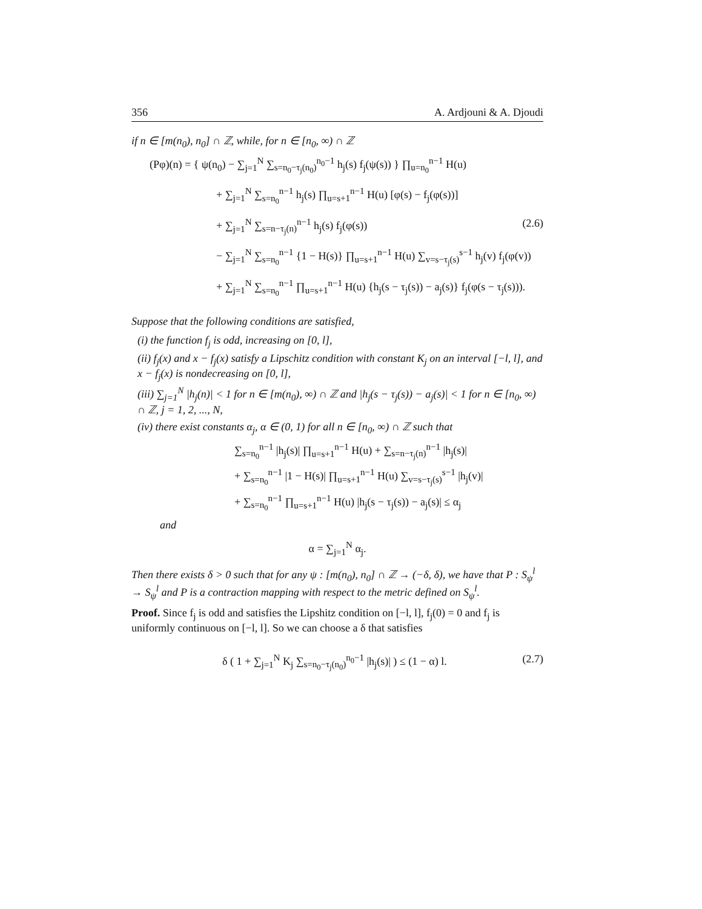356 A. Ardjouni & A. Djoudi
if n ∈ [m(n<sub>0</sub>), n<sub>0</sub>] ∩ ℤ, while, for n ∈ [n<sub>0</sub>, ∞) ∩ ℤ
(Pφ)(n) = { ψ(n<sub>0</sub>) − ∑<sub>j=1</sub><sup>N</sup> ∑<sub>s=n<sub>0</sub>−τ<sub>j</sub>(n<sub>0</sub>)</sub><sup>n<sub>0</sub>−1</sup> h<sub>j</sub>(s) f<sub>j</sub>(ψ(s)) } ∏<sub>u=n<sub>0</sub></sub><sup>n−1</sup> H(u)
+ ∑<sub>j=1</sub><sup>N</sup> ∑<sub>s=n<sub>0</sub></sub><sup>n−1</sup> h<sub>j</sub>(s) ∏<sub>u=s+1</sub><sup>n−1</sup> H(u) [φ(s) − f<sub>j</sub>(φ(s))]
+ ∑<sub>j=1</sub><sup>N</sup> ∑<sub>s=n−τ<sub>j</sub>(n)</sub><sup>n−1</sup> h<sub>j</sub>(s) f<sub>j</sub>(φ(s)) (2.6)
− ∑<sub>j=1</sub><sup>N</sup> ∑<sub>s=n<sub>0</sub></sub><sup>n−1</sup> {1 − H(s)} ∏<sub>u=s+1</sub><sup>n−1</sup> H(u) ∑<sub>v=s−τ<sub>j</sub>(s)</sub><sup>s−1</sup> h<sub>j</sub>(v) f<sub>j</sub>(φ(v))
+ ∑<sub>j=1</sub><sup>N</sup> ∑<sub>s=n<sub>0</sub></sub><sup>n−1</sup> ∏<sub>u=s+1</sub><sup>n−1</sup> H(u) {h<sub>j</sub>(s − τ<sub>j</sub>(s)) − a<sub>j</sub>(s)} f<sub>j</sub>(φ(s − τ<sub>j</sub>(s))).
Suppose that the following conditions are satisfied,
(i) the function f<sub>j</sub> is odd, increasing on [0, l],
(ii) f<sub>j</sub>(x) and x − f<sub>j</sub>(x) satisfy a Lipschitz condition with constant K<sub>j</sub> on an interval [−l, l], and x − f<sub>j</sub>(x) is nondecreasing on [0, l],
(iii) ∑<sub>j=1</sub><sup>N</sup> |h<sub>j</sub>(n)| < 1 for n ∈ [m(n<sub>0</sub>), ∞) ∩ ℤ and |h<sub>j</sub>(s − τ<sub>j</sub>(s)) − a<sub>j</sub>(s)| < 1 for n ∈ [n<sub>0</sub>, ∞) ∩ ℤ, j = 1, 2, ..., N,
(iv) there exist constants α<sub>j</sub>, α ∈ (0, 1) for all n ∈ [n<sub>0</sub>, ∞) ∩ ℤ such that
∑<sub>s=n<sub>0</sub></sub><sup>n−1</sup> |h<sub>j</sub>(s)| ∏<sub>u=s+1</sub><sup>n−1</sup> H(u) + ∑<sub>s=n−τ<sub>j</sub>(n)</sub><sup>n−1</sup> |h<sub>j</sub>(s)|
+ ∑<sub>s=n<sub>0</sub></sub><sup>n−1</sup> |1 − H(s)| ∏<sub>u=s+1</sub><sup>n−1</sup> H(u) ∑<sub>v=s−τ<sub>j</sub>(s)</sub><sup>s−1</sup> |h<sub>j</sub>(v)|
+ ∑<sub>s=n<sub>0</sub></sub><sup>n−1</sup> ∏<sub>u=s+1</sub><sup>n−1</sup> H(u) |h<sub>j</sub>(s − τ<sub>j</sub>(s)) − a<sub>j</sub>(s)| ≤ α<sub>j</sub>
and
α = ∑<sub>j=1</sub><sup>N</sup> α<sub>j</sub>.
Then there exists δ > 0 such that for any ψ : [m(n<sub>0</sub>), n<sub>0</sub>] ∩ ℤ → (−δ, δ), we have that P : S<sub>ψ</sub><sup>l</sup> → S<sub>ψ</sub><sup>l</sup> and P is a contraction mapping with respect to the metric defined on S<sub>ψ</sub><sup>l</sup>.
Proof. Since f<sub>j</sub> is odd and satisfies the Lipshitz condition on [−l, l], f<sub>j</sub>(0) = 0 and f<sub>j</sub> is uniformly continuous on [−l, l]. So we can choose a δ that satisfies
δ ( 1 + ∑<sub>j=1</sub><sup>N</sup> K<sub>j</sub> ∑<sub>s=n<sub>0</sub>−τ<sub>j</sub>(n<sub>0</sub>)</sub><sup>n<sub>0</sub>−1</sup> |h<sub>j</sub>(s)| ) ≤ (1 − α) l. (2.7)